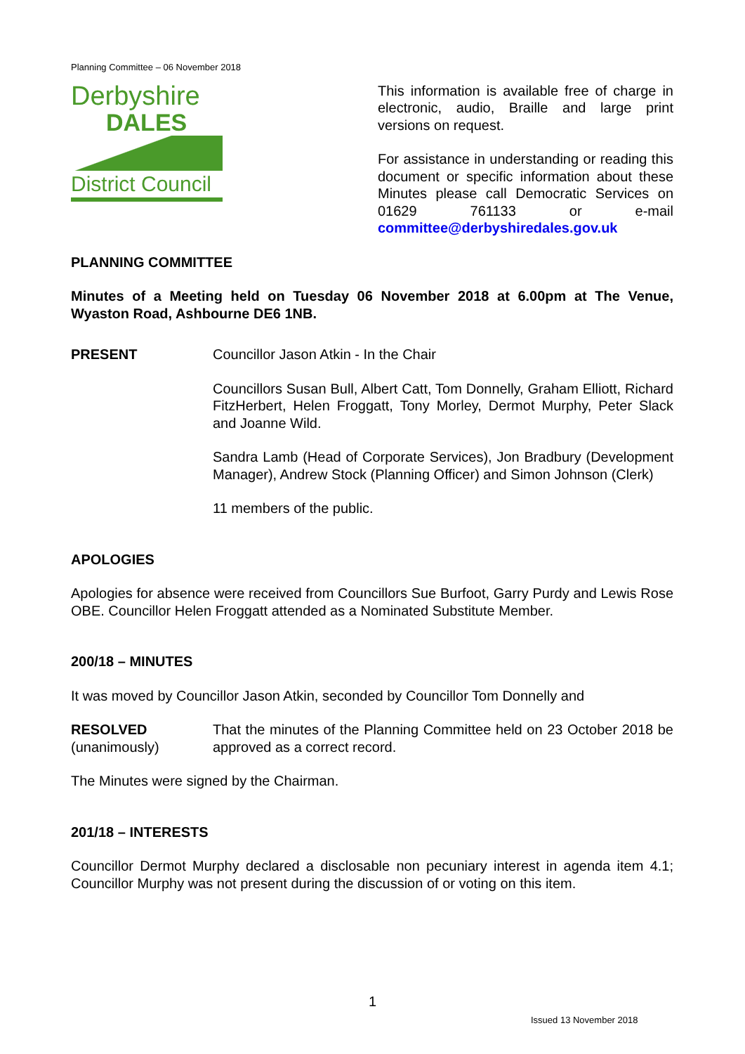Planning Committee – 06 November 2018
Derbyshire
DALES
District Council
This information is available free of charge in electronic, audio, Braille and large print versions on request.
For assistance in understanding or reading this document or specific information about these Minutes please call Democratic Services on 01629 761133 or e-mail committee@derbyshiredales.gov.uk
PLANNING COMMITTEE
Minutes of a Meeting held on Tuesday 06 November 2018 at 6.00pm at The Venue, Wyaston Road, Ashbourne DE6 1NB.
PRESENT Councillor Jason Atkin - In the Chair
Councillors Susan Bull, Albert Catt, Tom Donnelly, Graham Elliott, Richard FitzHerbert, Helen Froggatt, Tony Morley, Dermot Murphy, Peter Slack and Joanne Wild.
Sandra Lamb (Head of Corporate Services), Jon Bradbury (Development Manager), Andrew Stock (Planning Officer) and Simon Johnson (Clerk)
11 members of the public.
APOLOGIES
Apologies for absence were received from Councillors Sue Burfoot, Garry Purdy and Lewis Rose OBE. Councillor Helen Froggatt attended as a Nominated Substitute Member.
200/18 – MINUTES
It was moved by Councillor Jason Atkin, seconded by Councillor Tom Donnelly and
RESOLVED
(unanimously)
That the minutes of the Planning Committee held on 23 October 2018 be approved as a correct record.
The Minutes were signed by the Chairman.
201/18 – INTERESTS
Councillor Dermot Murphy declared a disclosable non pecuniary interest in agenda item 4.1; Councillor Murphy was not present during the discussion of or voting on this item.
1
Issued 13 November 2018